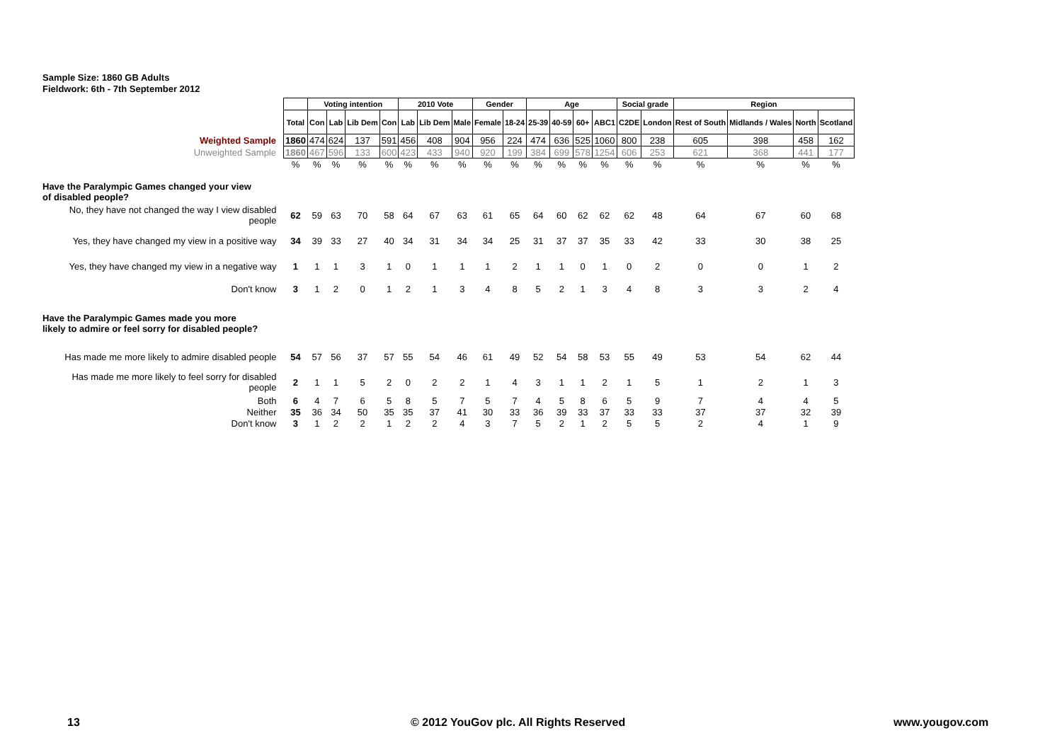Sample Size: 1860 GB Adults
Fieldwork: 6th - 7th September 2012
| | | Voting intention | | | | 2010 Vote | | | Gender | | Age | | | | Social grade | | Region | | | |
| | Total | Con | Lab | Lib Dem | Con | Lab | Lib Dem | Male | Female | 18-24 | 25-39 | 40-59 | 60+ | ABC1 | C2DE | London | Rest of South | Midlands / Wales | North | Scotland |
| Weighted Sample | 1860 | 474 | 624 | 137 | 591 | 456 | 408 | 904 | 956 | 224 | 474 | 636 | 525 | 1060 | 800 | 238 | 605 | 398 | 458 | 162 |
| Unweighted Sample | 1860 | 467 | 596 | 133 | 600 | 423 | 433 | 940 | 920 | 199 | 384 | 699 | 578 | 1254 | 606 | 253 | 621 | 368 | 441 | 177 |
| | % | % | % | % | % | % | % | % | % | % | % | % | % | % | % | % | % | % | % | % |
| Have the Paralympic Games changed your view of disabled people? | | | | | | | | | | | | | | | | | | | | |
| No, they have not changed the way I view disabled people | 62 | 59 | 63 | 70 | 58 | 64 | 67 | 63 | 61 | 65 | 64 | 60 | 62 | 62 | 62 | 48 | 64 | 67 | 60 | 68 |
| Yes, they have changed my view in a positive way | 34 | 39 | 33 | 27 | 40 | 34 | 31 | 34 | 34 | 25 | 31 | 37 | 37 | 35 | 33 | 42 | 33 | 30 | 38 | 25 |
| Yes, they have changed my view in a negative way | 1 | 1 | 1 | 3 | 1 | 0 | 1 | 1 | 1 | 2 | 1 | 1 | 0 | 1 | 0 | 2 | 0 | 0 | 1 | 2 |
| Don't know | 3 | 1 | 2 | 0 | 1 | 2 | 1 | 3 | 4 | 8 | 5 | 2 | 1 | 3 | 4 | 8 | 3 | 3 | 2 | 4 |
| Have the Paralympic Games made you more likely to admire or feel sorry for disabled people? | | | | | | | | | | | | | | | | | | | | |
| Has made me more likely to admire disabled people | 54 | 57 | 56 | 37 | 57 | 55 | 54 | 46 | 61 | 49 | 52 | 54 | 58 | 53 | 55 | 49 | 53 | 54 | 62 | 44 |
| Has made me more likely to feel sorry for disabled people | 2 | 1 | 1 | 5 | 2 | 0 | 2 | 2 | 1 | 4 | 3 | 1 | 1 | 2 | 1 | 5 | 1 | 2 | 1 | 3 |
| Both | 6 | 4 | 7 | 6 | 5 | 8 | 5 | 7 | 5 | 7 | 4 | 5 | 8 | 6 | 5 | 9 | 7 | 4 | 4 | 5 |
| Neither | 35 | 36 | 34 | 50 | 35 | 35 | 37 | 41 | 30 | 33 | 36 | 39 | 33 | 37 | 33 | 33 | 37 | 37 | 32 | 39 |
| Don't know | 3 | 1 | 2 | 2 | 1 | 2 | 2 | 4 | 3 | 7 | 5 | 2 | 1 | 2 | 5 | 5 | 2 | 4 | 1 | 9 |
13 © 2012 YouGov plc. All Rights Reserved www.yougov.com